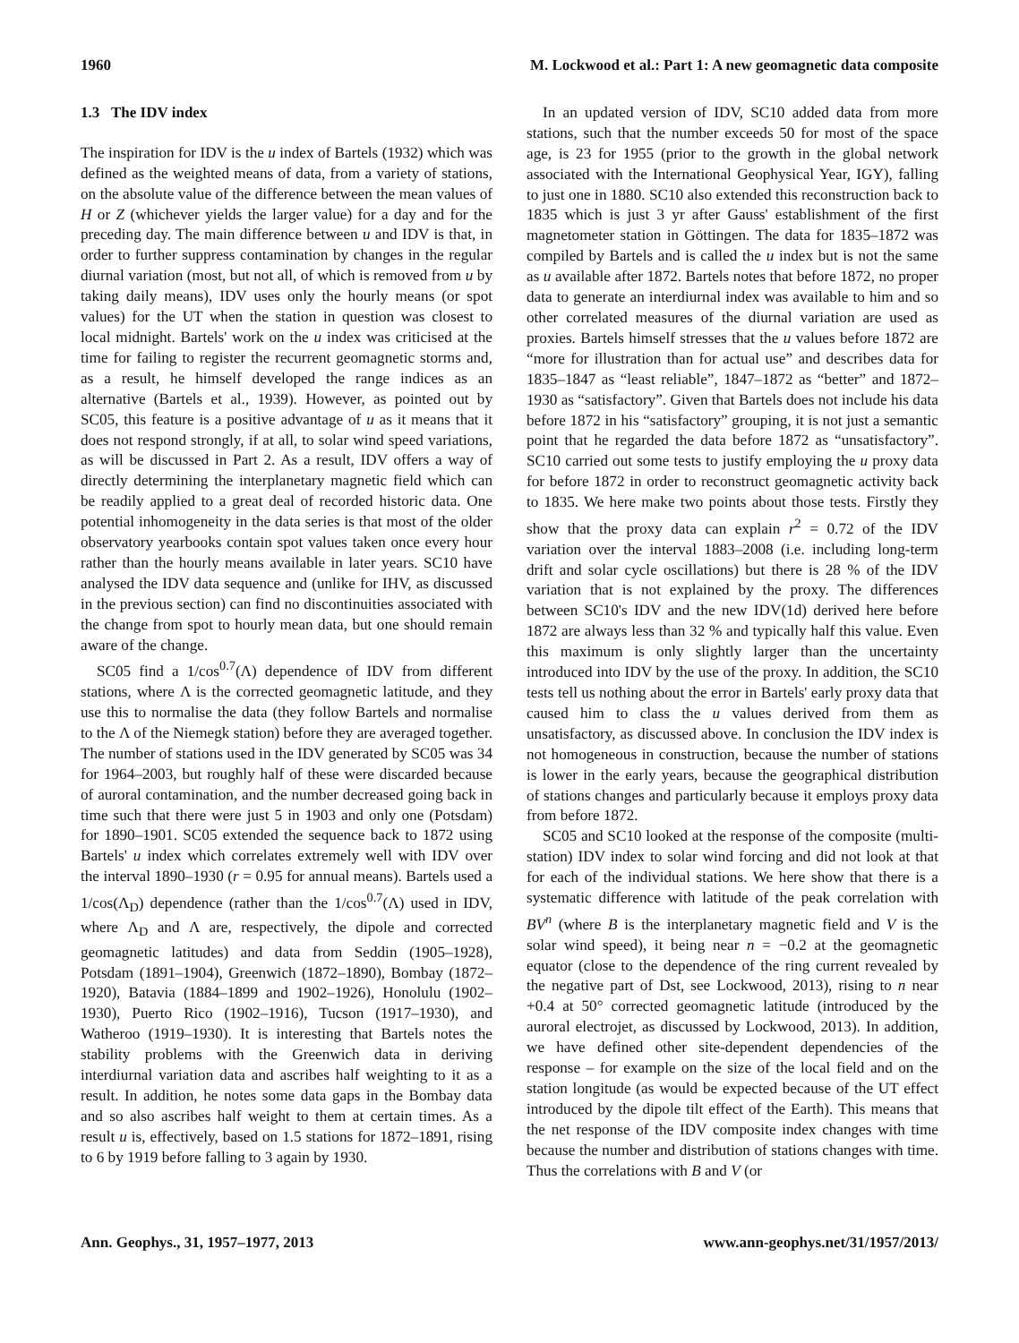1960 M. Lockwood et al.: Part 1: A new geomagnetic data composite
1.3 The IDV index
The inspiration for IDV is the u index of Bartels (1932) which was defined as the weighted means of data, from a variety of stations, on the absolute value of the difference between the mean values of H or Z (whichever yields the larger value) for a day and for the preceding day. The main difference between u and IDV is that, in order to further suppress contamination by changes in the regular diurnal variation (most, but not all, of which is removed from u by taking daily means), IDV uses only the hourly means (or spot values) for the UT when the station in question was closest to local midnight. Bartels' work on the u index was criticised at the time for failing to register the recurrent geomagnetic storms and, as a result, he himself developed the range indices as an alternative (Bartels et al., 1939). However, as pointed out by SC05, this feature is a positive advantage of u as it means that it does not respond strongly, if at all, to solar wind speed variations, as will be discussed in Part 2. As a result, IDV offers a way of directly determining the interplanetary magnetic field which can be readily applied to a great deal of recorded historic data. One potential inhomogeneity in the data series is that most of the older observatory yearbooks contain spot values taken once every hour rather than the hourly means available in later years. SC10 have analysed the IDV data sequence and (unlike for IHV, as discussed in the previous section) can find no discontinuities associated with the change from spot to hourly mean data, but one should remain aware of the change.
SC05 find a 1/cos<sup>0.7</sup>(Λ) dependence of IDV from different stations, where Λ is the corrected geomagnetic latitude, and they use this to normalise the data (they follow Bartels and normalise to the Λ of the Niemegk station) before they are averaged together. The number of stations used in the IDV generated by SC05 was 34 for 1964–2003, but roughly half of these were discarded because of auroral contamination, and the number decreased going back in time such that there were just 5 in 1903 and only one (Potsdam) for 1890–1901. SC05 extended the sequence back to 1872 using Bartels' u index which correlates extremely well with IDV over the interval 1890–1930 (r = 0.95 for annual means). Bartels used a 1/cos(Λ<sub>D</sub>) dependence (rather than the 1/cos<sup>0.7</sup>(Λ) used in IDV, where Λ<sub>D</sub> and Λ are, respectively, the dipole and corrected geomagnetic latitudes) and data from Seddin (1905–1928), Potsdam (1891–1904), Greenwich (1872–1890), Bombay (1872–1920), Batavia (1884–1899 and 1902–1926), Honolulu (1902–1930), Puerto Rico (1902–1916), Tucson (1917–1930), and Watheroo (1919–1930). It is interesting that Bartels notes the stability problems with the Greenwich data in deriving interdiurnal variation data and ascribes half weighting to it as a result. In addition, he notes some data gaps in the Bombay data and so also ascribes half weight to them at certain times. As a result u is, effectively, based on 1.5 stations for 1872–1891, rising to 6 by 1919 before falling to 3 again by 1930.
In an updated version of IDV, SC10 added data from more stations, such that the number exceeds 50 for most of the space age, is 23 for 1955 (prior to the growth in the global network associated with the International Geophysical Year, IGY), falling to just one in 1880. SC10 also extended this reconstruction back to 1835 which is just 3 yr after Gauss' establishment of the first magnetometer station in Göttingen. The data for 1835–1872 was compiled by Bartels and is called the u index but is not the same as u available after 1872. Bartels notes that before 1872, no proper data to generate an interdiurnal index was available to him and so other correlated measures of the diurnal variation are used as proxies. Bartels himself stresses that the u values before 1872 are “more for illustration than for actual use” and describes data for 1835–1847 as “least reliable”, 1847–1872 as “better” and 1872–1930 as “satisfactory”. Given that Bartels does not include his data before 1872 in his “satisfactory” grouping, it is not just a semantic point that he regarded the data before 1872 as “unsatisfactory”. SC10 carried out some tests to justify employing the u proxy data for before 1872 in order to reconstruct geomagnetic activity back to 1835. We here make two points about those tests. Firstly they show that the proxy data can explain r<sup>2</sup> = 0.72 of the IDV variation over the interval 1883–2008 (i.e. including long-term drift and solar cycle oscillations) but there is 28 % of the IDV variation that is not explained by the proxy. The differences between SC10's IDV and the new IDV(1d) derived here before 1872 are always less than 32 % and typically half this value. Even this maximum is only slightly larger than the uncertainty introduced into IDV by the use of the proxy. In addition, the SC10 tests tell us nothing about the error in Bartels' early proxy data that caused him to class the u values derived from them as unsatisfactory, as discussed above. In conclusion the IDV index is not homogeneous in construction, because the number of stations is lower in the early years, because the geographical distribution of stations changes and particularly because it employs proxy data from before 1872.
SC05 and SC10 looked at the response of the composite (multi-station) IDV index to solar wind forcing and did not look at that for each of the individual stations. We here show that there is a systematic difference with latitude of the peak correlation with BV<sup>n</sup> (where B is the interplanetary magnetic field and V is the solar wind speed), it being near n = −0.2 at the geomagnetic equator (close to the dependence of the ring current revealed by the negative part of Dst, see Lockwood, 2013), rising to n near +0.4 at 50° corrected geomagnetic latitude (introduced by the auroral electrojet, as discussed by Lockwood, 2013). In addition, we have defined other site-dependent dependencies of the response – for example on the size of the local field and on the station longitude (as would be expected because of the UT effect introduced by the dipole tilt effect of the Earth). This means that the net response of the IDV composite index changes with time because the number and distribution of stations changes with time. Thus the correlations with B and V (or
Ann. Geophys., 31, 1957–1977, 2013 www.ann-geophys.net/31/1957/2013/